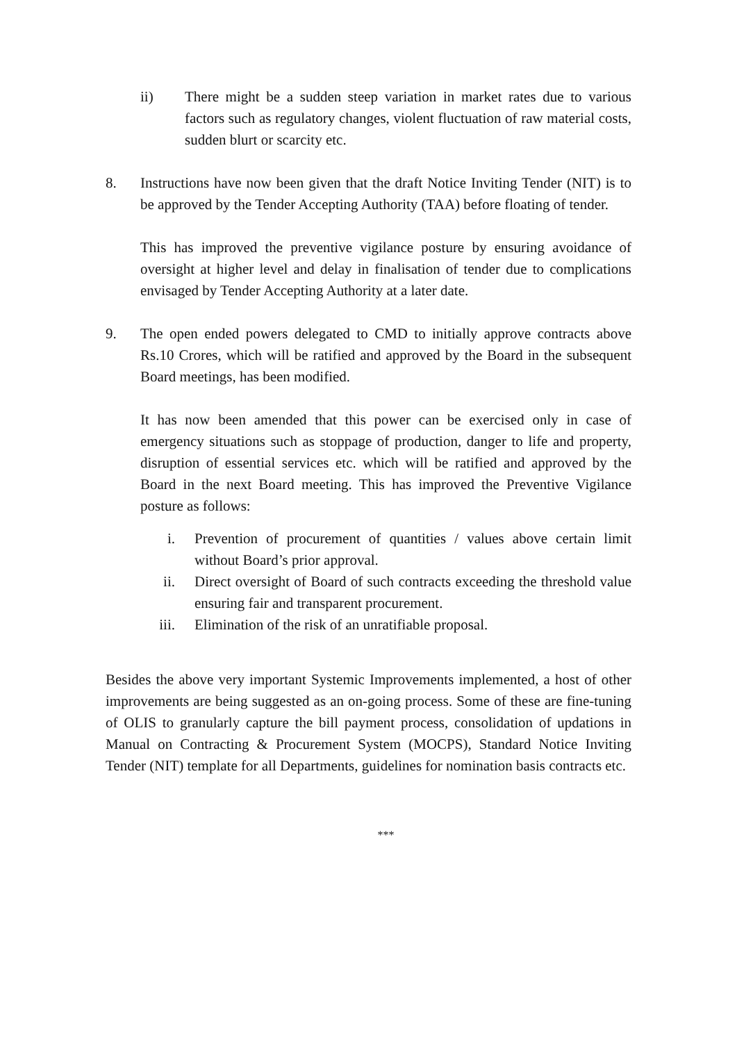ii) There might be a sudden steep variation in market rates due to various factors such as regulatory changes, violent fluctuation of raw material costs, sudden blurt or scarcity etc.
8. Instructions have now been given that the draft Notice Inviting Tender (NIT) is to be approved by the Tender Accepting Authority (TAA) before floating of tender.
This has improved the preventive vigilance posture by ensuring avoidance of oversight at higher level and delay in finalisation of tender due to complications envisaged by Tender Accepting Authority at a later date.
9. The open ended powers delegated to CMD to initially approve contracts above Rs.10 Crores, which will be ratified and approved by the Board in the subsequent Board meetings, has been modified.
It has now been amended that this power can be exercised only in case of emergency situations such as stoppage of production, danger to life and property, disruption of essential services etc. which will be ratified and approved by the Board in the next Board meeting. This has improved the Preventive Vigilance posture as follows:
i. Prevention of procurement of quantities / values above certain limit without Board’s prior approval.
ii. Direct oversight of Board of such contracts exceeding the threshold value ensuring fair and transparent procurement.
iii. Elimination of the risk of an unratifiable proposal.
Besides the above very important Systemic Improvements implemented, a host of other improvements are being suggested as an on-going process. Some of these are fine-tuning of OLIS to granularly capture the bill payment process, consolidation of updations in Manual on Contracting & Procurement System (MOCPS), Standard Notice Inviting Tender (NIT) template for all Departments, guidelines for nomination basis contracts etc.
***